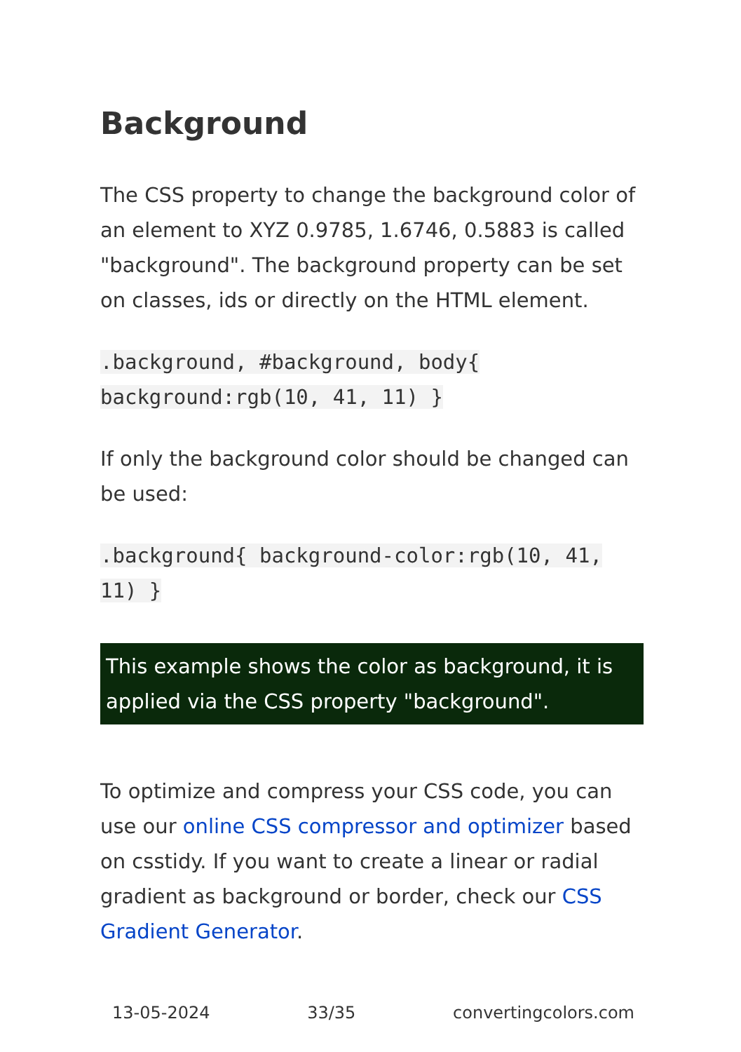Background
The CSS property to change the background color of an element to XYZ 0.9785, 1.6746, 0.5883 is called "background". The background property can be set on classes, ids or directly on the HTML element.
.background, #background, body{ background:rgb(10, 41, 11) }
If only the background color should be changed can be used:
.background{ background-color:rgb(10, 41, 11) }
This example shows the color as background, it is applied via the CSS property "background".
To optimize and compress your CSS code, you can use our online CSS compressor and optimizer based on csstidy. If you want to create a linear or radial gradient as background or border, check our CSS Gradient Generator.
13-05-2024 33/35 convertingcolors.com